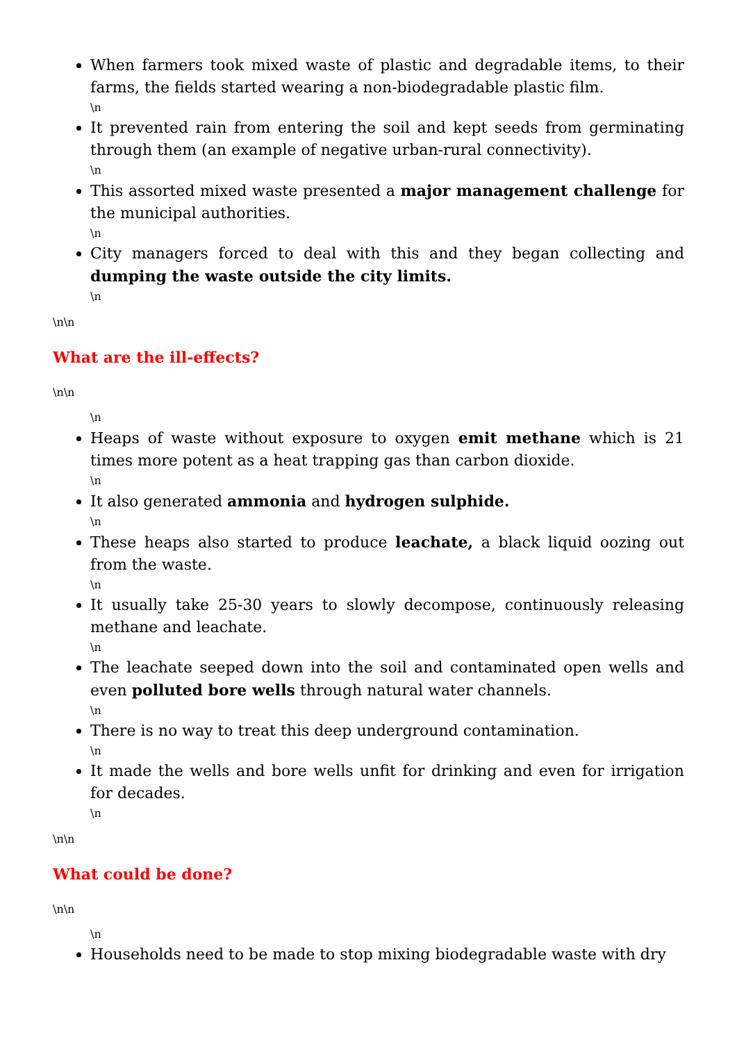When farmers took mixed waste of plastic and degradable items, to their farms, the fields started wearing a non-biodegradable plastic film.
\n
It prevented rain from entering the soil and kept seeds from germinating through them (an example of negative urban-rural connectivity).
\n
This assorted mixed waste presented a major management challenge for the municipal authorities.
\n
City managers forced to deal with this and they began collecting and dumping the waste outside the city limits.
\n
\n\n
What are the ill-effects?
\n\n
\n
Heaps of waste without exposure to oxygen emit methane which is 21 times more potent as a heat trapping gas than carbon dioxide.
\n
It also generated ammonia and hydrogen sulphide.
\n
These heaps also started to produce leachate, a black liquid oozing out from the waste.
\n
It usually take 25-30 years to slowly decompose, continuously releasing methane and leachate.
\n
The leachate seeped down into the soil and contaminated open wells and even polluted bore wells through natural water channels.
\n
There is no way to treat this deep underground contamination.
\n
It made the wells and bore wells unfit for drinking and even for irrigation for decades.
\n
\n\n
What could be done?
\n\n
\n
Households need to be made to stop mixing biodegradable waste with dry